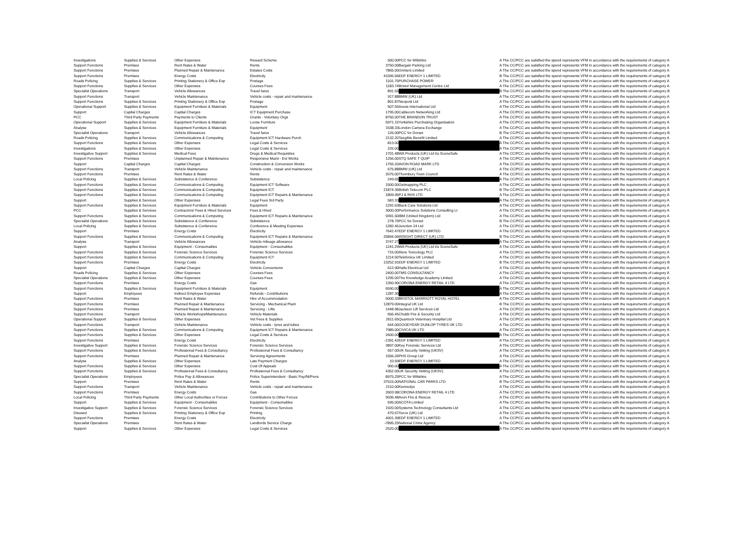| Investigations | Supplies & Services | Other Expenses | Reward Scheme | 500.00 | PCC for Wiltshire | A The CC/PCC are satisfied the spend represents VFM in accordance with the requirements of category A |
| Support Functions | Premises | Rent Rates & Water | Rents | 3750.00 | Bargain Parking Ltd | A The CC/PCC are satisfied the spend represents VFM in accordance with the requirements of category A |
| Support Functions | Premises | Planned Repair & Maintenance | Estates Costs | 7865.00 | Grinters Limited | A The CC/PCC are satisfied the spend represents VFM in accordance with the requirements of category A |
| Support Functions | Premises | Energy Costs | Electricity | 41595.56 | EDF ENERGY 1 LIMITED | B The CC/PCC are satisfied the spend represents VFM in accordance with the requirements of category B |
| Roads Policing | Supplies & Services | Printing Stationery & Office Exp | Postage | 1101.75 | PURCHASE POWER | A The CC/PCC are satisfied the spend represents VFM in accordance with the requirements of category A |
| Support Functions | Supplies & Services | Other Expenses | Courses Fees | 1183.74 | Bristol Management Centre Ltd | A The CC/PCC are satisfied the spend represents VFM in accordance with the requirements of category A |
| Specialist Operations | Transport | Vehicle Allowances | Travel fares | 891.55 | | B The CC/PCC are satisfied the spend represents VFM in accordance with the requirements of category B |
| Support Functions | Transport | Vehicle Maintenance | Vehicle costs - repair and maintenance | 917.88 | BMW (UK) Ltd | A The CC/PCC are satisfied the spend represents VFM in accordance with the requirements of category A |
| Support Functions | Supplies & Services | Printing Stationery & Office Exp | Postage | 801.87 | Neopost Ltd | A The CC/PCC are satisfied the spend represents VFM in accordance with the requirements of category A |
| Operational Support | Supplies & Services | Equipment Furniture & Materials | Equipment | 507.55 | Axess International Ltd | A The CC/PCC are satisfied the spend represents VFM in accordance with the requirements of category A |
| Support | Capital Charges | Capital Charges | ICT Equipment Purchase | 1795.00 | Cablecom Networking Ltd | A The CC/PCC are satisfied the spend represents VFM in accordance with the requirements of category A |
| PCC | Third Party Payments | Payments to Clients | Grants - Voluntary Orgs | 8750.00 | THE BRANDON TRUST | A The CC/PCC are satisfied the spend represents VFM in accordance with the requirements of category A |
| Operational Support | Supplies & Services | Equipment Furniture & Materials | Loose Furniture | 5971.15 | Yorkshire Purchasing Organisation | A The CC/PCC are satisfied the spend represents VFM in accordance with the requirements of category A |
| Analyse | Supplies & Services | Equipment Furniture & Materials | Equipment | 1538.33 | London Camera Exchange | A The CC/PCC are satisfied the spend represents VFM in accordance with the requirements of category A |
| Specialist Operations | Transport | Vehicle Allowances | Travel fares | 126.00 | PCC for Dorset | B The CC/PCC are satisfied the spend represents VFM in accordance with the requirements of category B |
| Roads Policing | Supplies & Services | Communications & Computing | Equipment ICT Hardware Purch | 2132.20 | Tangible Benefit Limited | A The CC/PCC are satisfied the spend represents VFM in accordance with the requirements of category A |
| Support Functions | Supplies & Services | Other Expenses | Legal Costs & Services | 813.00 | | A The CC/PCC are satisfied the spend represents VFM in accordance with the requirements of category A |
| Investigations | Supplies & Services | Other Expenses | Legal Costs & Services | 226.00 | | A The CC/PCC are satisfied the spend represents VFM in accordance with the requirements of category A |
| Investigative Support | Supplies & Services | Medical Fees | Drugs & Medical Requisites | 1701.48 | WA Products (UK) Ltd t/a SceneSafe | A The CC/PCC are satisfied the spend represents VFM in accordance with the requirements of category A |
| Support Functions | Premises | Unplanned Repair & Maintenance | Responsive Maint - Ext Works | 1256.00 | STQ SAFE T QUIP | A The CC/PCC are satisfied the spend represents VFM in accordance with the requirements of category A |
| Support | Capital Charges | Capital Charges | Construction & Conversion Works | 1755.20 | AVON ROAD MARK LTD | A The CC/PCC are satisfied the spend represents VFM in accordance with the requirements of category A |
| Support Functions | Transport | Vehicle Maintenance | Vehicle costs - repair and maintenance | 675.88 | BMW (UK) Ltd | A The CC/PCC are satisfied the spend represents VFM in accordance with the requirements of category A |
| Support Functions | Premises | Rent Rates & Water | Rents | 2075.00 | Thornbury Town Council | A The CC/PCC are satisfied the spend represents VFM in accordance with the requirements of category A |
| Local Policing | Supplies & Services | Subsistence & Conference | Subsistence | 249.65 | | A The CC/PCC are satisfied the spend represents VFM in accordance with the requirements of category A |
| Support Functions | Supplies & Services | Communications & Computing | Equipment ICT Software | 1500.00 | Getmapping PLC | A The CC/PCC are satisfied the spend represents VFM in accordance with the requirements of category A |
| Support Functions | Supplies & Services | Communications & Computing | Equipment ICT | 21874.35 | British Telecom PLC | B The CC/PCC are satisfied the spend represents VFM in accordance with the requirements of category B |
| Support Functions | Supplies & Services | Communications & Computing | Equipment ICT Repairs & Maintenance | 1809.95 | PJ & RHS LTD | A The CC/PCC are satisfied the spend represents VFM in accordance with the requirements of category A |
| Support | Supplies & Services | Other Expenses | Legal Fees 3rd Party | 583.33 | | A The CC/PCC are satisfied the spend represents VFM in accordance with the requirements of category A |
| Support Functions | Supplies & Services | Equipment Furniture & Materials | Equipment | 1291.63 | Back Care Solutions Ltd | A The CC/PCC are satisfied the spend represents VFM in accordance with the requirements of category A |
| PCC | Supplies & Services | Contractors/ Fees & Hired Services | Fees & Hired | 3000.00 | Performance Solutions Consulting Lt | A The CC/PCC are satisfied the spend represents VFM in accordance with the requirements of category A |
| Support Functions | Supplies & Services | Communications & Computing | Equipment ICT Repairs & Maintenance | 9391.50 | IBM (United Kingdom) Ltd | A The CC/PCC are satisfied the spend represents VFM in accordance with the requirements of category A |
| Specialist Operations | Supplies & Services | Subsistence & Conference | Subsistence | 278.75 | PCC for Dorset | B The CC/PCC are satisfied the spend represents VFM in accordance with the requirements of category B |
| Local Policing | Supplies & Services | Subsistence & Conference | Conference & Meeting Expenses | 1282.46 | Junction 24 Ltd | A The CC/PCC are satisfied the spend represents VFM in accordance with the requirements of category A |
| Support | Premises | Energy Costs | Electricity | 7642.47 | EDF ENERGY 1 LIMITED | A The CC/PCC are satisfied the spend represents VFM in accordance with the requirements of category A |
| Support Functions | Supplies & Services | Communications & Computing | Equipment ICT Repairs & Maintenance | 25894.06 | INSIGHT DIRECT (UK) LTD | B The CC/PCC are satisfied the spend represents VFM in accordance with the requirements of category B |
| Analyse | Transport | Vehicle Allowances | Vehicle mileage allowance | 3747.27 | | A The CC/PCC are satisfied the spend represents VFM in accordance with the requirements of category A |
| Support | Supplies & Services | Equipment - Consumables | Equipment - Consumables | 1241.29 | WA Products (UK) Ltd t/a SceneSafe | A The CC/PCC are satisfied the spend represents VFM in accordance with the requirements of category A |
| Support Functions | Supplies & Services | Forensic Science Services | Forensic Science Services | 715.00 | Alere Toxicology PLC | A The CC/PCC are satisfied the spend represents VFM in accordance with the requirements of category A |
| Support Functions | Supplies & Services | Communications & Computing | Equipment ICT | 1214.50 | Telefonica UK Limited | A The CC/PCC are satisfied the spend represents VFM in accordance with the requirements of category A |
| Support Functions | Premises | Energy Costs | Electricity | 13252.91 | EDF ENERGY 1 LIMITED | B The CC/PCC are satisfied the spend represents VFM in accordance with the requirements of category B |
| Support | Capital Charges | Capital Charges | Vehicle Conversions | 612.90 | Halls Electrical Ltd | A The CC/PCC are satisfied the spend represents VFM in accordance with the requirements of category A |
| Roads Policing | Supplies & Services | Other Expenses | Courses Fees | 2400.00 | TMS CONSULTANCY | A The CC/PCC are satisfied the spend represents VFM in accordance with the requirements of category A |
| Specialist Operations | Supplies & Services | Other Expenses | Courses Fees | 1295.00 | The Knowledge Academy Limited | A The CC/PCC are satisfied the spend represents VFM in accordance with the requirements of category A |
| Support Functions | Premises | Energy Costs | Gas | 1350.90 | CORONA ENERGY RETAIL 4 LTD | A The CC/PCC are satisfied the spend represents VFM in accordance with the requirements of category A |
| Support Functions | Supplies & Services | Equipment Furniture & Materials | Equipment | 6590.00 | | A The CC/PCC are satisfied the spend represents VFM in accordance with the requirements of category A |
| Support | Employees | Indirect Employee Expenses | Refunds - Contributions | 1287.30 | | A The CC/PCC are satisfied the spend represents VFM in accordance with the requirements of category A |
| Support Functions | Premises | Rent Rates & Water | Hire of Accommodation | 5000.33 | BRISTOL MARRIOTT ROYAL HOTEL | A The CC/PCC are satisfied the spend represents VFM in accordance with the requirements of category A |
| Support Functions | Premises | Planned Repair & Maintenance | Servicing - Mechanical Plant | 12879.00 | Integral UK Ltd | B The CC/PCC are satisfied the spend represents VFM in accordance with the requirements of category B |
| Support Functions | Premises | Planned Repair & Maintenance | Servicing - Lifts | 1448.98 | Jackson Lift Services Ltd | A The CC/PCC are satisfied the spend represents VFM in accordance with the requirements of category A |
| Support Functions | Transport | Vehicle Workshops/Maintenance | Vehicle Materials | 656.45 | Chubb Fire & Security Ltd | A The CC/PCC are satisfied the spend represents VFM in accordance with the requirements of category A |
| Operational Support | Supplies & Services | Other Expenses | Vet Fees & Supplies | 2611.65 | Quantock Veterinary Hospital Ltd | A The CC/PCC are satisfied the spend represents VFM in accordance with the requirements of category A |
| Support Functions | Transport | Vehicle Maintenance | Vehicle costs - tyres and tubes | 644.00 | GOODYEAR DUNLOP TYRES UK LTD | A The CC/PCC are satisfied the spend represents VFM in accordance with the requirements of category A |
| Support Functions | Supplies & Services | Communications & Computing | Equipment ICT Repairs & Maintenance | 7985.00 | CIVICA UK LTD | A The CC/PCC are satisfied the spend represents VFM in accordance with the requirements of category A |
| Support Functions | Supplies & Services | Other Expenses | Legal Costs & Services | 2600.00 | | A The CC/PCC are satisfied the spend represents VFM in accordance with the requirements of category A |
| Support Functions | Premises | Energy Costs | Electricity | -1391.42 | EDF ENERGY 1 LIMITED | A The CC/PCC are satisfied the spend represents VFM in accordance with the requirements of category A |
| Investigative Support | Supplies & Services | Forensic Science Services | Forensic Science Services | 3897.00 | Key Forensic Services Ltd | A The CC/PCC are satisfied the spend represents VFM in accordance with the requirements of category A |
| Support Functions | Supplies & Services | Professional Fees & Consultancy | Professional Fees & Consultancy | 657.00 | UK Security Vetting (UKSV) | A The CC/PCC are satisfied the spend represents VFM in accordance with the requirements of category A |
| Support Functions | Premises | Planned Repair & Maintenance | Servicing Agreements | 1556.26 | PHS Group Ltd | A The CC/PCC are satisfied the spend represents VFM in accordance with the requirements of category A |
| Analyse | Supplies & Services | Other Expenses | Late Payment Charges | 10.59 | EDF ENERGY 1 LIMITED | A The CC/PCC are satisfied the spend represents VFM in accordance with the requirements of category A |
| Support Functions | Supplies & Services | Other Expenses | Cost Of Appeals | 900.00 | | A The CC/PCC are satisfied the spend represents VFM in accordance with the requirements of category A |
| Support Functions | Supplies & Services | Professional Fees & Consultancy | Professional Fees & Consultancy | 4352.00 | UK Security Vetting (UKSV) | A The CC/PCC are satisfied the spend represents VFM in accordance with the requirements of category A |
| Specialist Operations | Employees | Police Pay & Allowances | Police Superintendent - Basic Pay/NI/Pens | 8975.25 | PCC for Wiltshire | A The CC/PCC are satisfied the spend represents VFM in accordance with the requirements of category A |
| Support | Premises | Rent Rates & Water | Rents | 37515.00 | NATIONAL CAR PARKS LTD | B The CC/PCC are satisfied the spend represents VFM in accordance with the requirements of category B |
| Support Functions | Transport | Vehicle Maintenance | Vehicle costs - repair and maintenance | 2110.00 | Kennedys | A The CC/PCC are satisfied the spend represents VFM in accordance with the requirements of category A |
| Support Functions | Premises | Energy Costs | Gas | 2603.98 | CORONA ENERGY RETAIL 4 LTD | A The CC/PCC are satisfied the spend represents VFM in accordance with the requirements of category A |
| Local Policing | Third Party Payments | Other Local Authorities or Forces | Contributions to Other Forces | 9936.48 | Avon Fire & Rescue | A The CC/PCC are satisfied the spend represents VFM in accordance with the requirements of category A |
| Support | Supplies & Services | Equipment - Consumables | Equipment - Consumables | 595.00 | ACOTA Limited | A The CC/PCC are satisfied the spend represents VFM in accordance with the requirements of category A |
| Investigative Support | Supplies & Services | Forensic Science Services | Forensic Science Services | 1920.00 | Systems Technology Consultants Ltd | A The CC/PCC are satisfied the spend represents VFM in accordance with the requirements of category A |
| Disused | Supplies & Services | Printing Stationery & Office Exp | Printing | 470.57 | Xerox (UK) Ltd | A The CC/PCC are satisfied the spend represents VFM in accordance with the requirements of category A |
| Support Functions | Premises | Energy Costs | Electricity | 4001.39 | EDF ENERGY 1 LIMITED | A The CC/PCC are satisfied the spend represents VFM in accordance with the requirements of category A |
| Specialist Operations | Premises | Rent Rates & Water | Landlords Service Charge | -7895.25 | National Crime Agency | A The CC/PCC are satisfied the spend represents VFM in accordance with the requirements of category A |
| Support | Supplies & Services | Other Expenses | Legal Costs & Services | 2520.00 | | A The CC/PCC are satisfied the spend represents VFM in accordance with the requirements of category A |